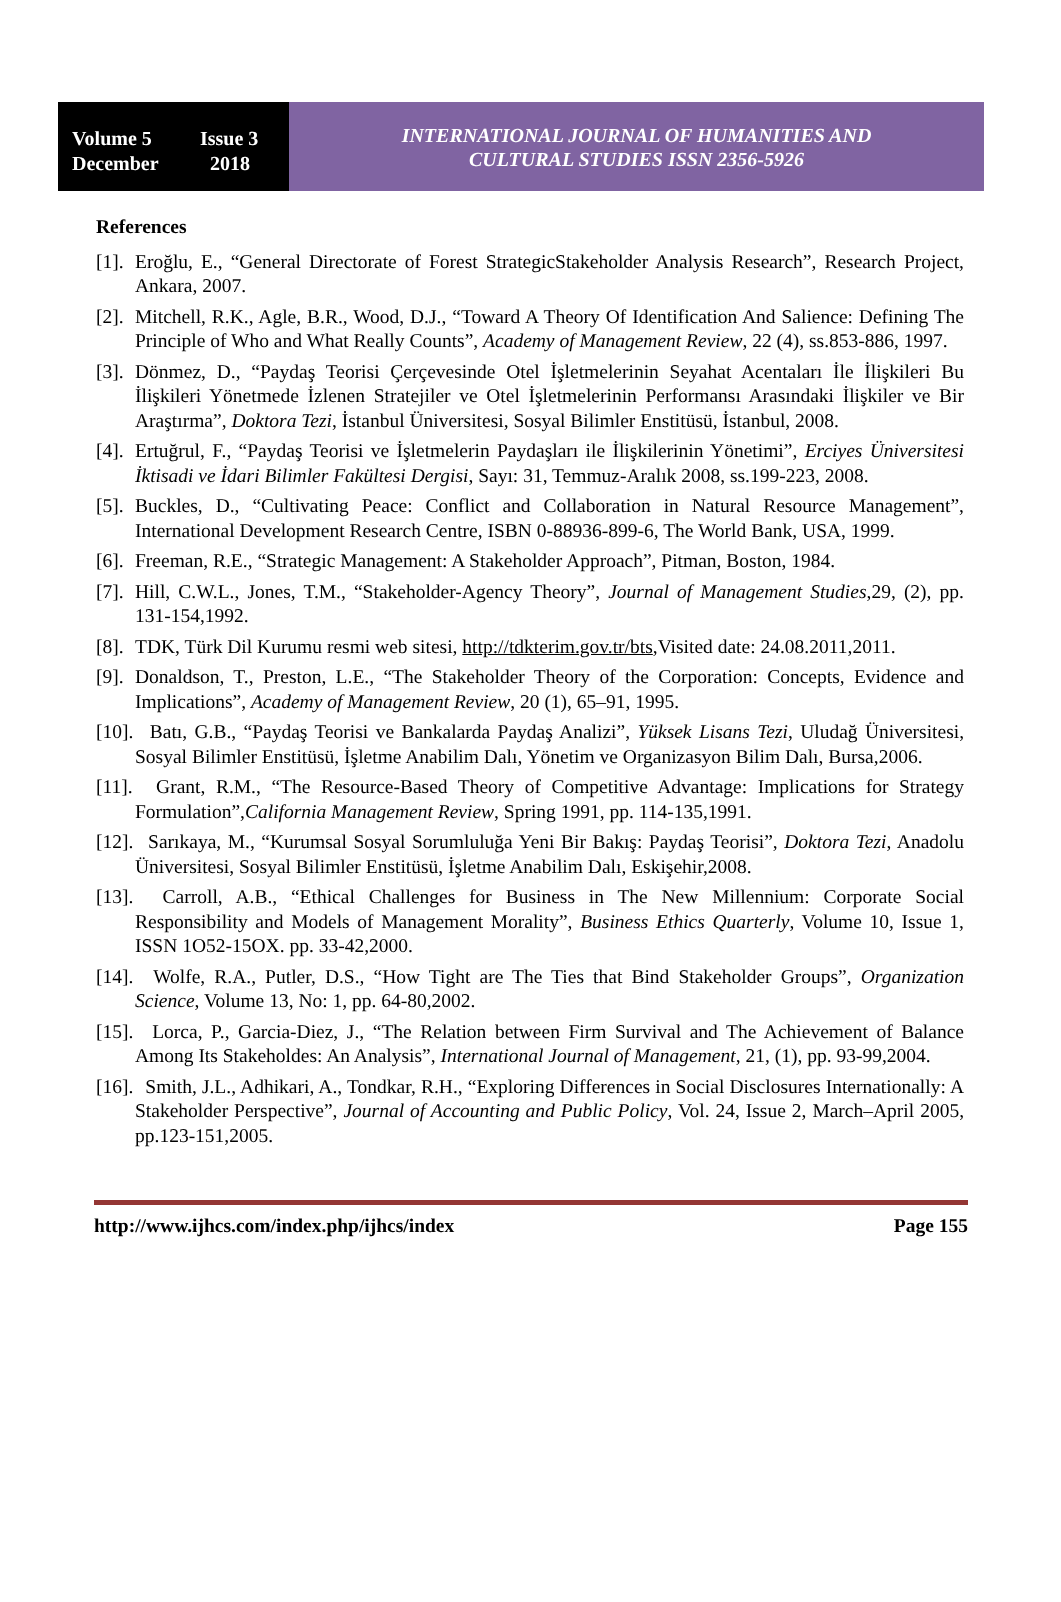Volume 5 Issue 3
December 2018
INTERNATIONAL JOURNAL OF HUMANITIES AND
CULTURAL STUDIES ISSN 2356-5926
References
[1].
Eroğlu, E., “General Directorate of Forest StrategicStakeholder Analysis Research”, Research Project, Ankara, 2007.
[2].
Mitchell, R.K., Agle, B.R., Wood, D.J., “Toward A Theory Of Identification And Salience: Defining The Principle of Who and What Really Counts”, Academy of Management Review, 22 (4), ss.853-886, 1997.
[3].
Dönmez, D., “Paydaş Teorisi Çerçevesinde Otel İşletmelerinin Seyahat Acentaları İle İlişkileri Bu İlişkileri Yönetmede İzlenen Stratejiler ve Otel İşletmelerinin Performansı Arasındaki İlişkiler ve Bir Araştırma”, Doktora Tezi, İstanbul Üniversitesi, Sosyal Bilimler Enstitüsü, İstanbul, 2008.
[4].
Ertuğrul, F., “Paydaş Teorisi ve İşletmelerin Paydaşları ile İlişkilerinin Yönetimi”, Erciyes Üniversitesi İktisadi ve İdari Bilimler Fakültesi Dergisi, Sayı: 31, Temmuz-Aralık 2008, ss.199-223, 2008.
[5].
Buckles, D., “Cultivating Peace: Conflict and Collaboration in Natural Resource Management”, International Development Research Centre, ISBN 0-88936-899-6, The World Bank, USA, 1999.
[6].
Freeman, R.E., “Strategic Management: A Stakeholder Approach”, Pitman, Boston, 1984.
[7].
Hill, C.W.L., Jones, T.M., “Stakeholder-Agency Theory”, Journal of Management Studies,29, (2), pp. 131-154,1992.
[8].
TDK, Türk Dil Kurumu resmi web sitesi, http://tdkterim.gov.tr/bts,Visited date: 24.08.2011,2011.
[9].
Donaldson, T., Preston, L.E., “The Stakeholder Theory of the Corporation: Concepts, Evidence and Implications”, Academy of Management Review, 20 (1), 65–91, 1995.
[10].
Batı, G.B., “Paydaş Teorisi ve Bankalarda Paydaş Analizi”, Yüksek Lisans Tezi, Uludağ Üniversitesi, Sosyal Bilimler Enstitüsü, İşletme Anabilim Dalı, Yönetim ve Organizasyon Bilim Dalı, Bursa,2006.
[11].
Grant, R.M., “The Resource-Based Theory of Competitive Advantage: Implications for Strategy Formulation”,California Management Review, Spring 1991, pp. 114-135,1991.
[12].
Sarıkaya, M., “Kurumsal Sosyal Sorumluluğa Yeni Bir Bakış: Paydaş Teorisi”, Doktora Tezi, Anadolu Üniversitesi, Sosyal Bilimler Enstitüsü, İşletme Anabilim Dalı, Eskişehir,2008.
[13].
Carroll, A.B., “Ethical Challenges for Business in The New Millennium: Corporate Social Responsibility and Models of Management Morality”, Business Ethics Quarterly, Volume 10, Issue 1, ISSN 1O52-15OX. pp. 33-42,2000.
[14].
Wolfe, R.A., Putler, D.S., “How Tight are The Ties that Bind Stakeholder Groups”, Organization Science, Volume 13, No: 1, pp. 64-80,2002.
[15].
Lorca, P., Garcia-Diez, J., “The Relation between Firm Survival and The Achievement of Balance Among Its Stakeholdes: An Analysis”, International Journal of Management, 21, (1), pp. 93-99,2004.
[16].
Smith, J.L., Adhikari, A., Tondkar, R.H., “Exploring Differences in Social Disclosures Internationally: A Stakeholder Perspective”, Journal of Accounting and Public Policy, Vol. 24, Issue 2, March–April 2005, pp.123-151,2005.
http://www.ijhcs.com/index.php/ijhcs/index Page 155